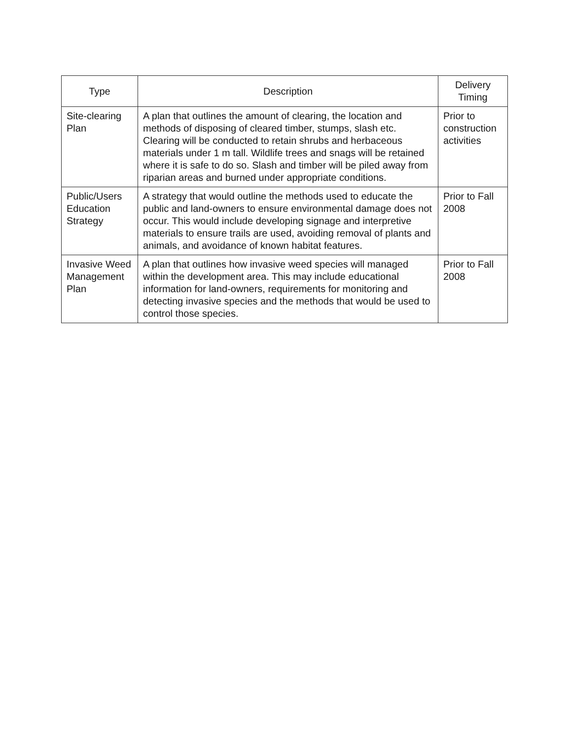| Type | Description | Delivery Timing |
| --- | --- | --- |
| Site-clearing Plan | A plan that outlines the amount of clearing, the location and methods of disposing of cleared timber, stumps, slash etc. Clearing will be conducted to retain shrubs and herbaceous materials under 1 m tall. Wildlife trees and snags will be retained where it is safe to do so. Slash and timber will be piled away from riparian areas and burned under appropriate conditions. | Prior to construction activities |
| Public/Users Education Strategy | A strategy that would outline the methods used to educate the public and land-owners to ensure environmental damage does not occur. This would include developing signage and interpretive materials to ensure trails are used, avoiding removal of plants and animals, and avoidance of known habitat features. | Prior to Fall 2008 |
| Invasive Weed Management Plan | A plan that outlines how invasive weed species will managed within the development area. This may include educational information for land-owners, requirements for monitoring and detecting invasive species and the methods that would be used to control those species. | Prior to Fall 2008 |